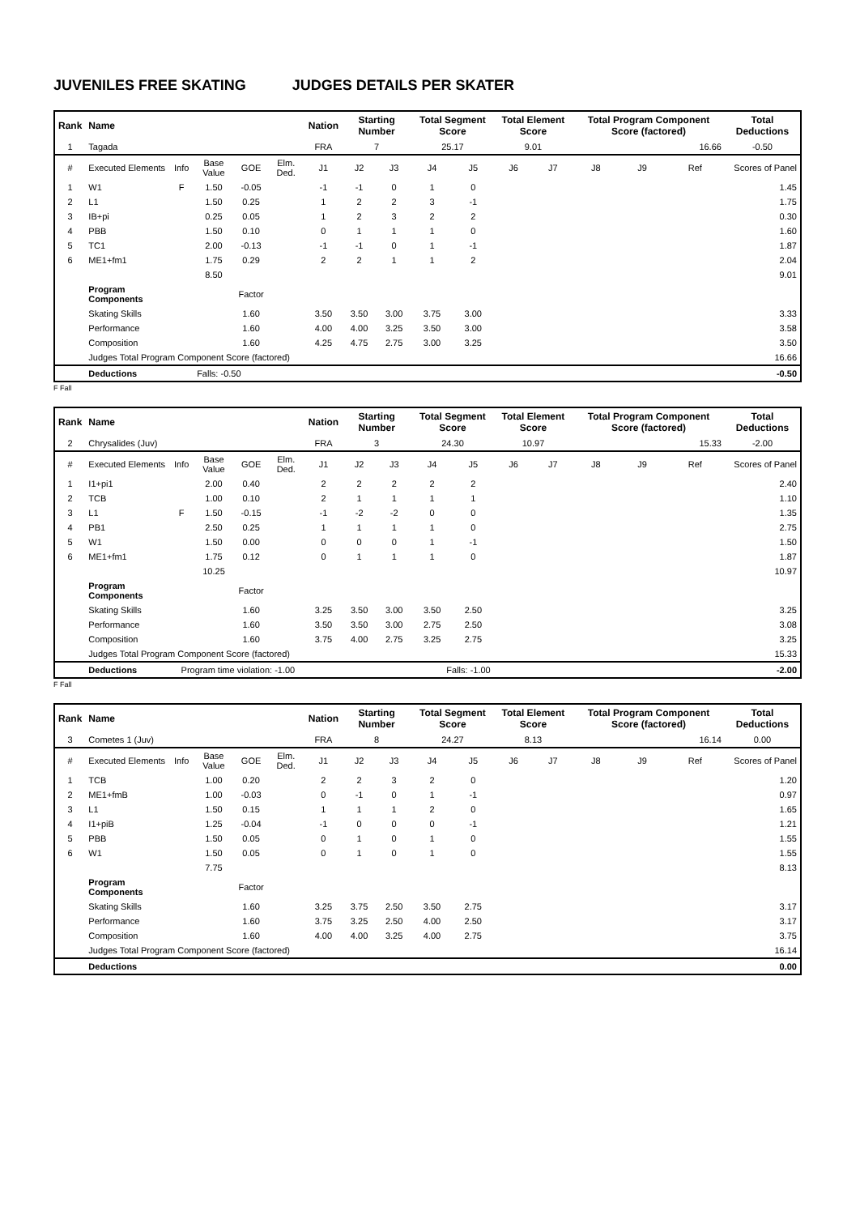JUVENILES FREE SKATING JUDGES DETAILS PER SKATER
| Rank | Name | | | | | Nation | Starting Number | | Total Segment Score | | Total Element Score | | Total Program Component Score (factored) | | | Total Deductions |
| --- | --- | --- | --- | --- | --- | --- | --- | --- | --- | --- | --- | --- | --- | --- | --- | --- |
| 1 | Tagada | | | | | FRA | 7 | | 25.17 | | 9.01 | | 16.66 | | | -0.50 |
| # | Executed Elements | Info | Base Value | GOE | Elm. Ded. | J1 | J2 | J3 | J4 | J5 | J6 | J7 | J8 | J9 | Ref | Scores of Panel |
| 1 | W1 | F | 1.50 | -0.05 | | -1 | -1 | 0 | 1 | 0 | | | | | | 1.45 |
| 2 | L1 | | 1.50 | 0.25 | | 1 | 2 | 2 | 3 | -1 | | | | | | 1.75 |
| 3 | IB+pi | | 0.25 | 0.05 | | 1 | 2 | 3 | 2 | 2 | | | | | | 0.30 |
| 4 | PBB | | 1.50 | 0.10 | | 0 | 1 | 1 | 1 | 0 | | | | | | 1.60 |
| 5 | TC1 | | 2.00 | -0.13 | | -1 | -1 | 0 | 1 | -1 | | | | | | 1.87 |
| 6 | ME1+fm1 | | 1.75 | 0.29 | | 2 | 2 | 1 | 1 | 2 | | | | | | 2.04 |
| | | | 8.50 | | | | | | | | | | | | | 9.01 |
| | Program Components | | | Factor | | | | | | | | | | | | |
| | Skating Skills | | | 1.60 | | 3.50 | 3.50 | 3.00 | 3.75 | 3.00 | | | | | | 3.33 |
| | Performance | | | 1.60 | | 4.00 | 4.00 | 3.25 | 3.50 | 3.00 | | | | | | 3.58 |
| | Composition | | | 1.60 | | 4.25 | 4.75 | 2.75 | 3.00 | 3.25 | | | | | | 3.50 |
| | Judges Total Program Component Score (factored) | | | | | | | | | | | | | | | 16.66 |
| | Deductions | Falls: -0.50 | | | | | | | | | | | | | | -0.50 |
F Fall
| Rank | Name | | | | | Nation | Starting Number | | Total Segment Score | | Total Element Score | | Total Program Component Score (factored) | | | Total Deductions |
| --- | --- | --- | --- | --- | --- | --- | --- | --- | --- | --- | --- | --- | --- | --- | --- | --- |
| 2 | Chrysalides (Juv) | | | | | FRA | 3 | | 24.30 | | 10.97 | | 15.33 | | | -2.00 |
| # | Executed Elements | Info | Base Value | GOE | Elm. Ded. | J1 | J2 | J3 | J4 | J5 | J6 | J7 | J8 | J9 | Ref | Scores of Panel |
| 1 | I1+pi1 | | 2.00 | 0.40 | | 2 | 2 | 2 | 2 | 2 | | | | | | 2.40 |
| 2 | TCB | | 1.00 | 0.10 | | 2 | 1 | 1 | 1 | 1 | | | | | | 1.10 |
| 3 | L1 | F | 1.50 | -0.15 | | -1 | -2 | -2 | 0 | 0 | | | | | | 1.35 |
| 4 | PB1 | | 2.50 | 0.25 | | 1 | 1 | 1 | 1 | 0 | | | | | | 2.75 |
| 5 | W1 | | 1.50 | 0.00 | | 0 | 0 | 0 | 1 | -1 | | | | | | 1.50 |
| 6 | ME1+fm1 | | 1.75 | 0.12 | | 0 | 1 | 1 | 1 | 0 | | | | | | 1.87 |
| | | | 10.25 | | | | | | | | | | | | | 10.97 |
| | Program Components | | | Factor | | | | | | | | | | | | |
| | Skating Skills | | | 1.60 | | 3.25 | 3.50 | 3.00 | 3.50 | 2.50 | | | | | | 3.25 |
| | Performance | | | 1.60 | | 3.50 | 3.50 | 3.00 | 2.75 | 2.50 | | | | | | 3.08 |
| | Composition | | | 1.60 | | 3.75 | 4.00 | 2.75 | 3.25 | 2.75 | | | | | | 3.25 |
| | Judges Total Program Component Score (factored) | | | | | | | | | | | | | | | 15.33 |
| | Deductions | Program time violation: -1.00 | | | | Falls: -1.00 | | | | | | | | | | -2.00 |
F Fall
| Rank | Name | | | | | Nation | Starting Number | | Total Segment Score | | Total Element Score | | Total Program Component Score (factored) | | | Total Deductions |
| --- | --- | --- | --- | --- | --- | --- | --- | --- | --- | --- | --- | --- | --- | --- | --- | --- |
| 3 | Cometes 1 (Juv) | | | | | FRA | 8 | | 24.27 | | 8.13 | | 16.14 | | | 0.00 |
| # | Executed Elements | Info | Base Value | GOE | Elm. Ded. | J1 | J2 | J3 | J4 | J5 | J6 | J7 | J8 | J9 | Ref | Scores of Panel |
| 1 | TCB | | 1.00 | 0.20 | | 2 | 2 | 3 | 2 | 0 | | | | | | 1.20 |
| 2 | ME1+fmB | | 1.00 | -0.03 | | 0 | -1 | 0 | 1 | -1 | | | | | | 0.97 |
| 3 | L1 | | 1.50 | 0.15 | | 1 | 1 | 1 | 2 | 0 | | | | | | 1.65 |
| 4 | I1+piB | | 1.25 | -0.04 | | -1 | 0 | 0 | 0 | -1 | | | | | | 1.21 |
| 5 | PBB | | 1.50 | 0.05 | | 0 | 1 | 0 | 1 | 0 | | | | | | 1.55 |
| 6 | W1 | | 1.50 | 0.05 | | 0 | 1 | 0 | 1 | 0 | | | | | | 1.55 |
| | | | 7.75 | | | | | | | | | | | | | 8.13 |
| | Program Components | | | Factor | | | | | | | | | | | | |
| | Skating Skills | | | 1.60 | | 3.25 | 3.75 | 2.50 | 3.50 | 2.75 | | | | | | 3.17 |
| | Performance | | | 1.60 | | 3.75 | 3.25 | 2.50 | 4.00 | 2.50 | | | | | | 3.17 |
| | Composition | | | 1.60 | | 4.00 | 4.00 | 3.25 | 4.00 | 2.75 | | | | | | 3.75 |
| | Judges Total Program Component Score (factored) | | | | | | | | | | | | | | | 16.14 |
| | Deductions | | | | | | | | | | | | | | | 0.00 |